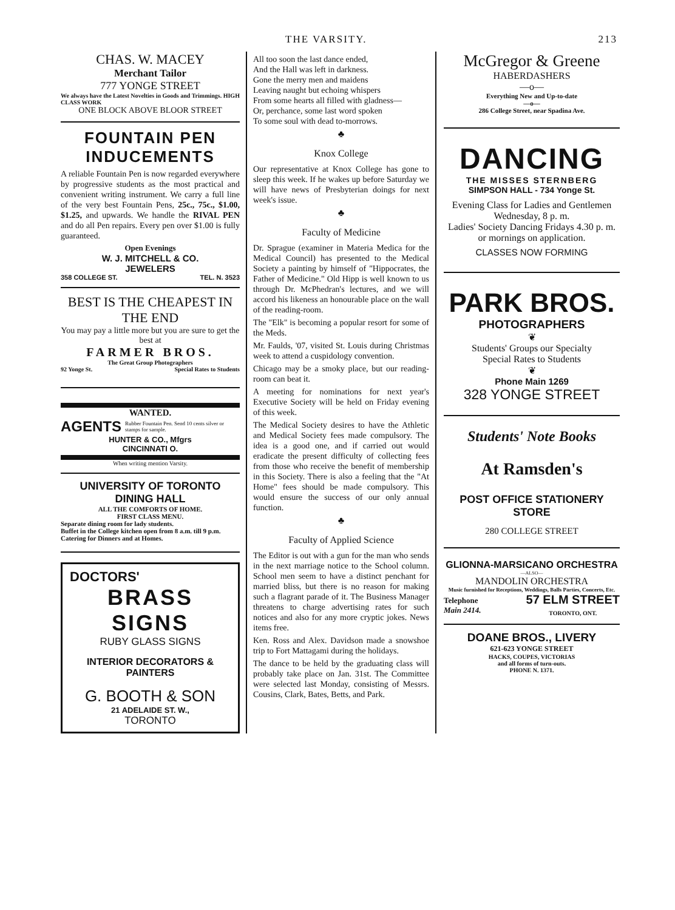THE VARSITY. 213
CHAS. W. MACEY
Merchant Tailor
777 YONGE STREET
We always have the Latest Novelties in Goods and Trimmings. HIGH CLASS WORK
ONE BLOCK ABOVE BLOOR STREET
FOUNTAIN PEN INDUCEMENTS
A reliable Fountain Pen is now regarded everywhere by progressive students as the most practical and convenient writing instrument. We carry a full line of the very best Fountain Pens, 25c., 75c., $1.00, $1.25, and upwards. We handle the RIVAL PEN and do all Pen repairs. Every pen over $1.00 is fully guaranteed.
Open Evenings
W. J. MITCHELL & CO.
JEWELERS
358 COLLEGE ST. TEL. N. 3523
BEST IS THE CHEAPEST IN THE END
You may pay a little more but you are sure to get the best at
FARMER BROS.
The Great Group Photographers
92 Yonge St. Special Rates to Students
WANTED.
AGENTS Rubber Fountain Pen. Send 10 cents silver or stamps for sample.
HUNTER & CO., Mfgrs
CINCINNATI O.
When writing mention Varsity.
UNIVERSITY OF TORONTO DINING HALL
ALL THE COMFORTS OF HOME.
FIRST CLASS MENU.
Separate dining room for lady students.
Buffet in the College kitchen open from 8 a.m. till 9 p.m.
Catering for Dinners and at Homes.
DOCTORS'
BRASS SIGNS
RUBY GLASS SIGNS
INTERIOR DECORATORS & PAINTERS
G. BOOTH & SON
21 ADELAIDE ST. W.,
TORONTO
All too soon the last dance ended,
And the Hall was left in darkness.
Gone the merry men and maidens
Leaving naught but echoing whispers
From some hearts all filled with gladness—
Or, perchance, some last word spoken
To some soul with dead to-morrows.
♣
Knox College
Our representative at Knox College has gone to sleep this week. If he wakes up before Saturday we will have news of Presbyterian doings for next week's issue.
♣
Faculty of Medicine
Dr. Sprague (examiner in Materia Medica for the Medical Council) has presented to the Medical Society a painting by himself of "Hippocrates, the Father of Medicine." Old Hipp is well known to us through Dr. McPhedran's lectures, and we will accord his likeness an honourable place on the wall of the reading-room.
The "Elk" is becoming a popular resort for some of the Meds.
Mr. Faulds, '07, visited St. Louis during Christmas week to attend a cuspidology convention.
Chicago may be a smoky place, but our reading-room can beat it.
A meeting for nominations for next year's Executive Society will be held on Friday evening of this week.
The Medical Society desires to have the Athletic and Medical Society fees made compulsory. The idea is a good one, and if carried out would eradicate the present difficulty of collecting fees from those who receive the benefit of membership in this Society. There is also a feeling that the "At Home" fees should be made compulsory. This would ensure the success of our only annual function.
♣
Faculty of Applied Science
The Editor is out with a gun for the man who sends in the next marriage notice to the School column. School men seem to have a distinct penchant for married bliss, but there is no reason for making such a flagrant parade of it. The Business Manager threatens to charge advertising rates for such notices and also for any more cryptic jokes. News items free.
Ken. Ross and Alex. Davidson made a snowshoe trip to Fort Mattagami during the holidays.
The dance to be held by the graduating class will probably take place on Jan. 31st. The Committee were selected last Monday, consisting of Messrs. Cousins, Clark, Bates, Betts, and Park.
McGregor & Greene
HABERDASHERS
—o—
Everything New and Up-to-date
—o—
286 College Street, near Spadina Ave.
DANCING
THE MISSES STERNBERG
SIMPSON HALL - 734 Yonge St.
Evening Class for Ladies and Gentlemen
Wednesday, 8 p. m.
Ladies' Society Dancing Fridays 4.30 p. m. or mornings on application.
CLASSES NOW FORMING
PARK BROS.
PHOTOGRAPHERS
❦
Students' Groups our Specialty
Special Rates to Students
❦
Phone Main 1269
328 YONGE STREET
Students' Note Books
At Ramsden's
POST OFFICE STATIONERY STORE
280 COLLEGE STREET
GLIONNA-MARSICANO ORCHESTRA
—ALSO—
MANDOLIN ORCHESTRA
Music furnished for Receptions, Weddings, Balls Parties, Concerts, Etc.
Telephone
Main 2414. 57 ELM STREET
TORONTO, ONT.
DOANE BROS., LIVERY
621-623 YONGE STREET
HACKS, COUPES, VICTORIAS
and all forms of turn-outs.
PHONE N. 1371.